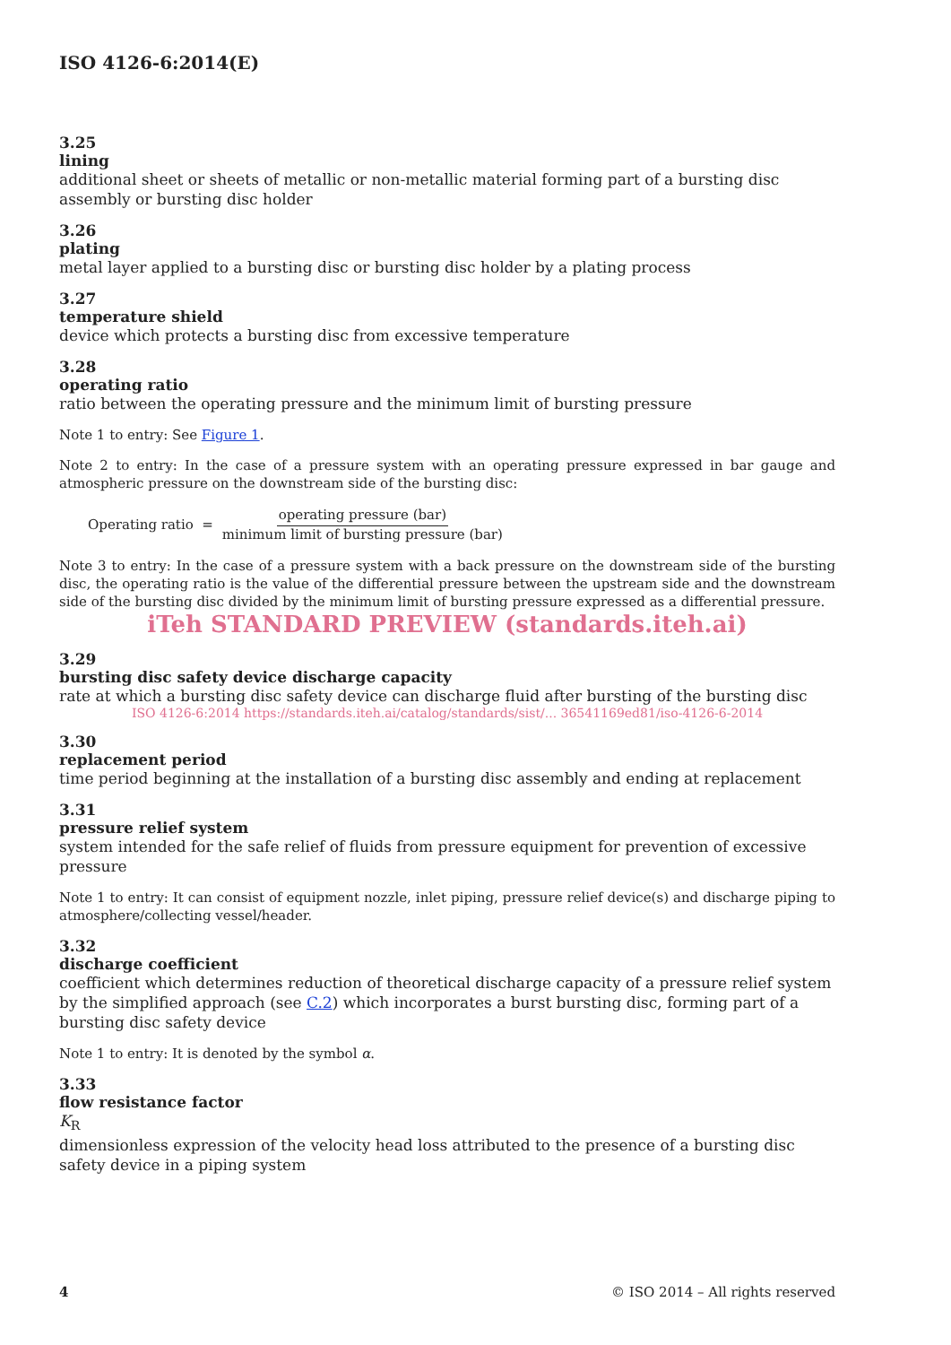ISO 4126-6:2014(E)
3.25
lining
additional sheet or sheets of metallic or non-metallic material forming part of a bursting disc assembly or bursting disc holder
3.26
plating
metal layer applied to a bursting disc or bursting disc holder by a plating process
3.27
temperature shield
device which protects a bursting disc from excessive temperature
3.28
operating ratio
ratio between the operating pressure and the minimum limit of bursting pressure
Note 1 to entry: See Figure 1.
Note 2 to entry: In the case of a pressure system with an operating pressure expressed in bar gauge and atmospheric pressure on the downstream side of the bursting disc:
Operating ratio = operating pressure (bar) minimum limit of bursting pressure (bar)
Note 3 to entry: In the case of a pressure system with a back pressure on the downstream side of the bursting disc, the operating ratio is the value of the differential pressure between the upstream side and the downstream side of the bursting disc divided by the minimum limit of bursting pressure expressed as a differential pressure.
iTeh STANDARD PREVIEW (standards.iteh.ai)
3.29
bursting disc safety device discharge capacity
rate at which a bursting disc safety device can discharge fluid after bursting of the bursting disc
ISO 4126-6:2014 https://standards.iteh.ai/catalog/standards/sist/... 36541169ed81/iso-4126-6-2014
3.30
replacement period
time period beginning at the installation of a bursting disc assembly and ending at replacement
3.31
pressure relief system
system intended for the safe relief of fluids from pressure equipment for prevention of excessive pressure
Note 1 to entry: It can consist of equipment nozzle, inlet piping, pressure relief device(s) and discharge piping to atmosphere/collecting vessel/header.
3.32
discharge coefficient
coefficient which determines reduction of theoretical discharge capacity of a pressure relief system by the simplified approach (see C.2) which incorporates a burst bursting disc, forming part of a bursting disc safety device
Note 1 to entry: It is denoted by the symbol α.
3.33
flow resistance factor
K<sub>R</sub>
dimensionless expression of the velocity head loss attributed to the presence of a bursting disc safety device in a piping system
4 © ISO 2014 – All rights reserved